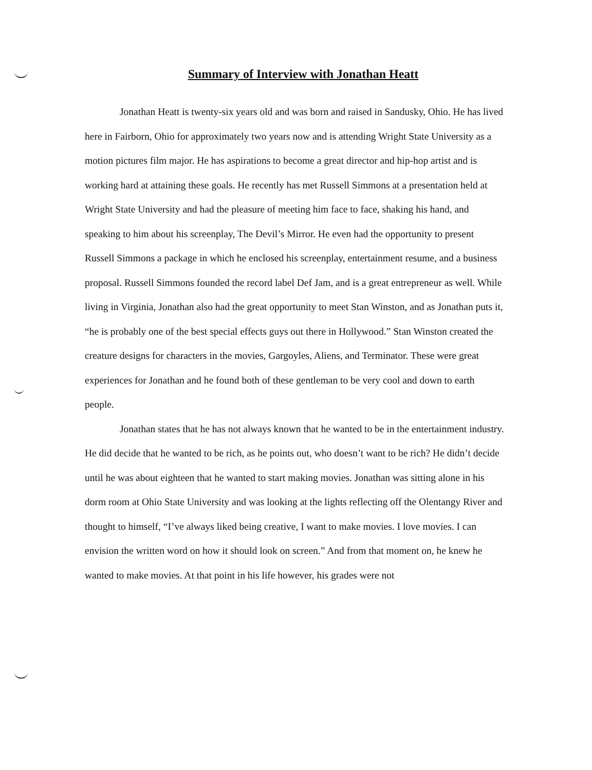Summary of Interview with Jonathan Heatt
Jonathan Heatt is twenty-six years old and was born and raised in Sandusky, Ohio. He has lived here in Fairborn, Ohio for approximately two years now and is attending Wright State University as a motion pictures film major. He has aspirations to become a great director and hip-hop artist and is working hard at attaining these goals. He recently has met Russell Simmons at a presentation held at Wright State University and had the pleasure of meeting him face to face, shaking his hand, and speaking to him about his screenplay, The Devil’s Mirror. He even had the opportunity to present Russell Simmons a package in which he enclosed his screenplay, entertainment resume, and a business proposal. Russell Simmons founded the record label Def Jam, and is a great entrepreneur as well. While living in Virginia, Jonathan also had the great opportunity to meet Stan Winston, and as Jonathan puts it, “he is probably one of the best special effects guys out there in Hollywood.” Stan Winston created the creature designs for characters in the movies, Gargoyles, Aliens, and Terminator. These were great experiences for Jonathan and he found both of these gentleman to be very cool and down to earth people.
Jonathan states that he has not always known that he wanted to be in the entertainment industry. He did decide that he wanted to be rich, as he points out, who doesn’t want to be rich? He didn’t decide until he was about eighteen that he wanted to start making movies. Jonathan was sitting alone in his dorm room at Ohio State University and was looking at the lights reflecting off the Olentangy River and thought to himself, “I’ve always liked being creative, I want to make movies. I love movies. I can envision the written word on how it should look on screen.” And from that moment on, he knew he wanted to make movies. At that point in his life however, his grades were not